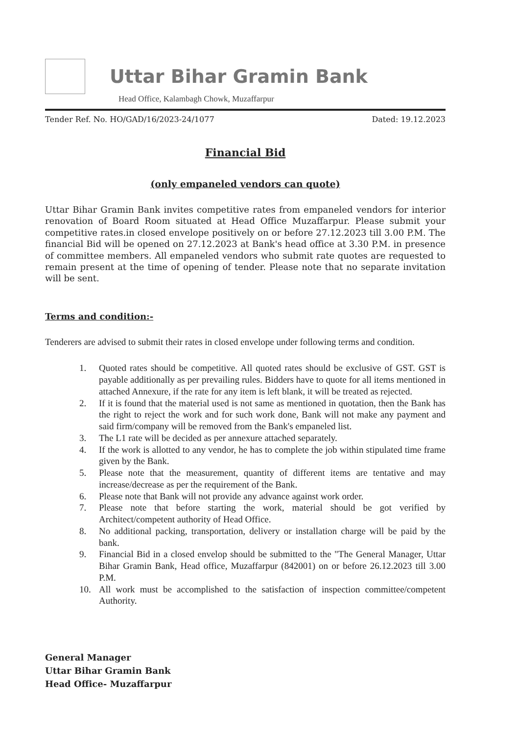Uttar Bihar Gramin Bank
Head Office, Kalambagh Chowk, Muzaffarpur
Tender Ref. No. HO/GAD/16/2023-24/1077 Dated: 19.12.2023
Financial Bid
(only empaneled vendors can quote)
Uttar Bihar Gramin Bank invites competitive rates from empaneled vendors for interior renovation of Board Room situated at Head Office Muzaffarpur. Please submit your competitive rates.in closed envelope positively on or before 27.12.2023 till 3.00 P.M. The financial Bid will be opened on 27.12.2023 at Bank's head office at 3.30 P.M. in presence of committee members. All empaneled vendors who submit rate quotes are requested to remain present at the time of opening of tender. Please note that no separate invitation will be sent.
Terms and condition:-
Tenderers are advised to submit their rates in closed envelope under following terms and condition.
1. Quoted rates should be competitive. All quoted rates should be exclusive of GST. GST is payable additionally as per prevailing rules. Bidders have to quote for all items mentioned in attached Annexure, if the rate for any item is left blank, it will be treated as rejected.
2. If it is found that the material used is not same as mentioned in quotation, then the Bank has the right to reject the work and for such work done, Bank will not make any payment and said firm/company will be removed from the Bank's empaneled list.
3. The L1 rate will be decided as per annexure attached separately.
4. If the work is allotted to any vendor, he has to complete the job within stipulated time frame given by the Bank.
5. Please note that the measurement, quantity of different items are tentative and may increase/decrease as per the requirement of the Bank.
6. Please note that Bank will not provide any advance against work order.
7. Please note that before starting the work, material should be got verified by Architect/competent authority of Head Office.
8. No additional packing, transportation, delivery or installation charge will be paid by the bank.
9. Financial Bid in a closed envelop should be submitted to the "The General Manager, Uttar Bihar Gramin Bank, Head office, Muzaffarpur (842001) on or before 26.12.2023 till 3.00 P.M.
10. All work must be accomplished to the satisfaction of inspection committee/competent Authority.
General Manager
Uttar Bihar Gramin Bank
Head Office- Muzaffarpur